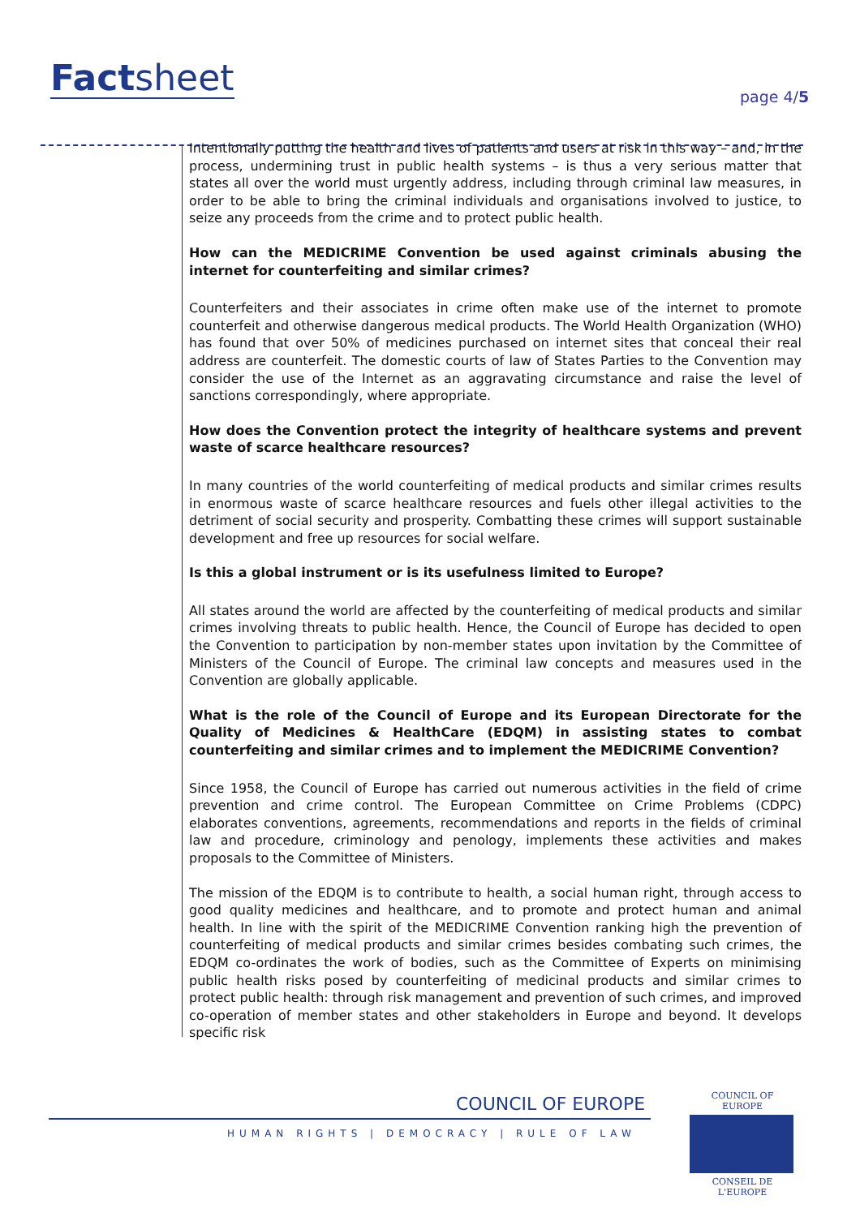Factsheet page 4/5
Intentionally putting the health and lives of patients and users at risk in this way – and, in the process, undermining trust in public health systems – is thus a very serious matter that states all over the world must urgently address, including through criminal law measures, in order to be able to bring the criminal individuals and organisations involved to justice, to seize any proceeds from the crime and to protect public health.
How can the MEDICRIME Convention be used against criminals abusing the internet for counterfeiting and similar crimes?
Counterfeiters and their associates in crime often make use of the internet to promote counterfeit and otherwise dangerous medical products. The World Health Organization (WHO) has found that over 50% of medicines purchased on internet sites that conceal their real address are counterfeit. The domestic courts of law of States Parties to the Convention may consider the use of the Internet as an aggravating circumstance and raise the level of sanctions correspondingly, where appropriate.
How does the Convention protect the integrity of healthcare systems and prevent waste of scarce healthcare resources?
In many countries of the world counterfeiting of medical products and similar crimes results in enormous waste of scarce healthcare resources and fuels other illegal activities to the detriment of social security and prosperity. Combatting these crimes will support sustainable development and free up resources for social welfare.
Is this a global instrument or is its usefulness limited to Europe?
All states around the world are affected by the counterfeiting of medical products and similar crimes involving threats to public health. Hence, the Council of Europe has decided to open the Convention to participation by non-member states upon invitation by the Committee of Ministers of the Council of Europe. The criminal law concepts and measures used in the Convention are globally applicable.
What is the role of the Council of Europe and its European Directorate for the Quality of Medicines & HealthCare (EDQM) in assisting states to combat counterfeiting and similar crimes and to implement the MEDICRIME Convention?
Since 1958, the Council of Europe has carried out numerous activities in the field of crime prevention and crime control. The European Committee on Crime Problems (CDPC) elaborates conventions, agreements, recommendations and reports in the fields of criminal law and procedure, criminology and penology, implements these activities and makes proposals to the Committee of Ministers.
The mission of the EDQM is to contribute to health, a social human right, through access to good quality medicines and healthcare, and to promote and protect human and animal health. In line with the spirit of the MEDICRIME Convention ranking high the prevention of counterfeiting of medical products and similar crimes besides combating such crimes, the EDQM co-ordinates the work of bodies, such as the Committee of Experts on minimising public health risks posed by counterfeiting of medicinal products and similar crimes to protect public health: through risk management and prevention of such crimes, and improved co-operation of member states and other stakeholders in Europe and beyond. It develops specific risk
COUNCIL OF EUROPE
HUMAN RIGHTS | DEMOCRACY | RULE OF LAW
COUNCIL OF EUROPE
CONSEIL DE L'EUROPE